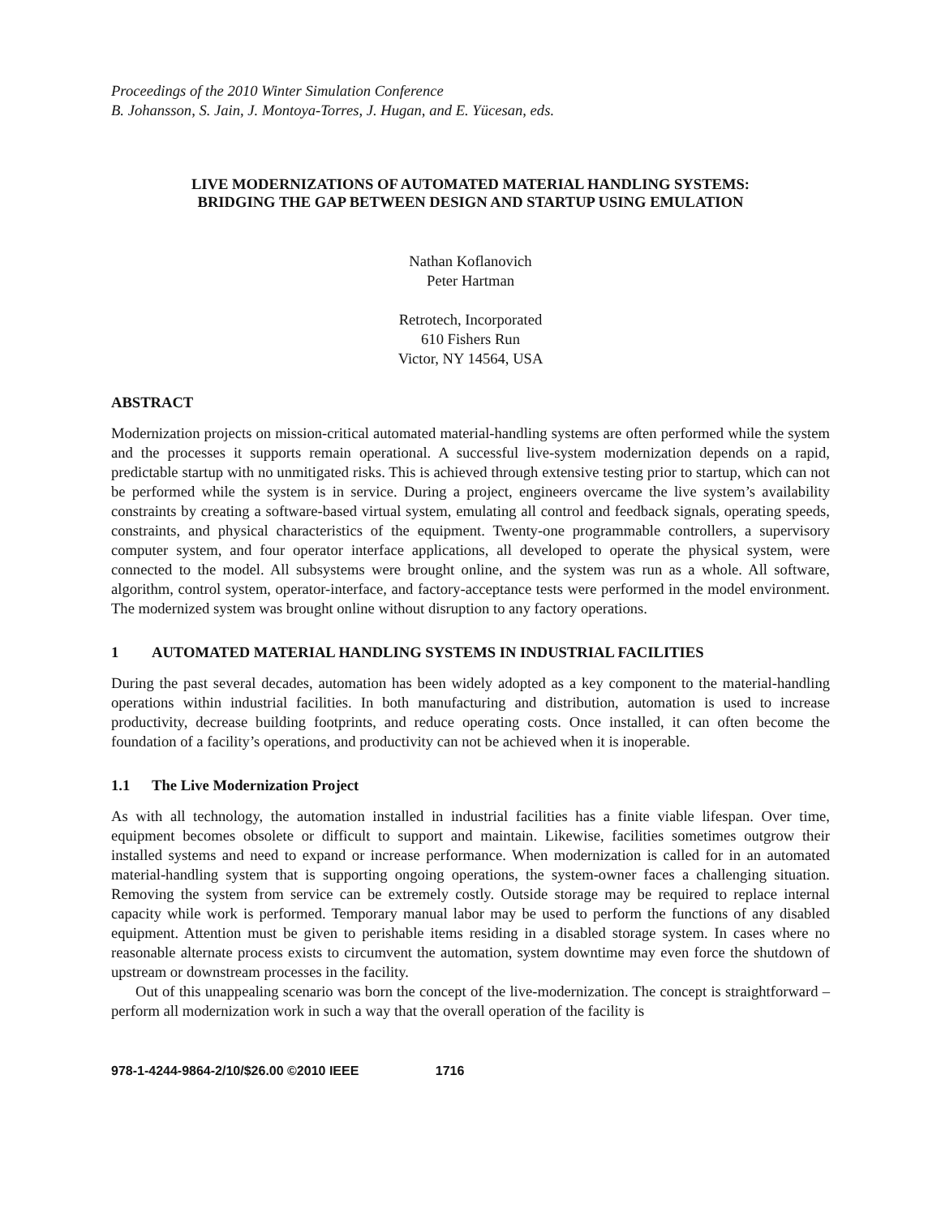Proceedings of the 2010 Winter Simulation Conference
B. Johansson, S. Jain, J. Montoya-Torres, J. Hugan, and E. Yücesan, eds.
LIVE MODERNIZATIONS OF AUTOMATED MATERIAL HANDLING SYSTEMS:
BRIDGING THE GAP BETWEEN DESIGN AND STARTUP USING EMULATION
Nathan Koflanovich
Peter Hartman
Retrotech, Incorporated
610 Fishers Run
Victor, NY 14564, USA
ABSTRACT
Modernization projects on mission-critical automated material-handling systems are often performed while the system and the processes it supports remain operational. A successful live-system modernization depends on a rapid, predictable startup with no unmitigated risks. This is achieved through extensive testing prior to startup, which can not be performed while the system is in service. During a project, engineers overcame the live system’s availability constraints by creating a software-based virtual system, emulating all control and feedback signals, operating speeds, constraints, and physical characteristics of the equipment. Twenty-one programmable controllers, a supervisory computer system, and four operator interface applications, all developed to operate the physical system, were connected to the model. All subsystems were brought online, and the system was run as a whole. All software, algorithm, control system, operator-interface, and factory-acceptance tests were performed in the model environment. The modernized system was brought online without disruption to any factory operations.
1 AUTOMATED MATERIAL HANDLING SYSTEMS IN INDUSTRIAL FACILITIES
During the past several decades, automation has been widely adopted as a key component to the material-handling operations within industrial facilities. In both manufacturing and distribution, automation is used to increase productivity, decrease building footprints, and reduce operating costs. Once installed, it can often become the foundation of a facility’s operations, and productivity can not be achieved when it is inoperable.
1.1 The Live Modernization Project
As with all technology, the automation installed in industrial facilities has a finite viable lifespan. Over time, equipment becomes obsolete or difficult to support and maintain. Likewise, facilities sometimes outgrow their installed systems and need to expand or increase performance. When modernization is called for in an automated material-handling system that is supporting ongoing operations, the system-owner faces a challenging situation. Removing the system from service can be extremely costly. Outside storage may be required to replace internal capacity while work is performed. Temporary manual labor may be used to perform the functions of any disabled equipment. Attention must be given to perishable items residing in a disabled storage system. In cases where no reasonable alternate process exists to circumvent the automation, system downtime may even force the shutdown of upstream or downstream processes in the facility.
Out of this unappealing scenario was born the concept of the live-modernization. The concept is straightforward – perform all modernization work in such a way that the overall operation of the facility is
978-1-4244-9864-2/10/$26.00 ©2010 IEEE 1716